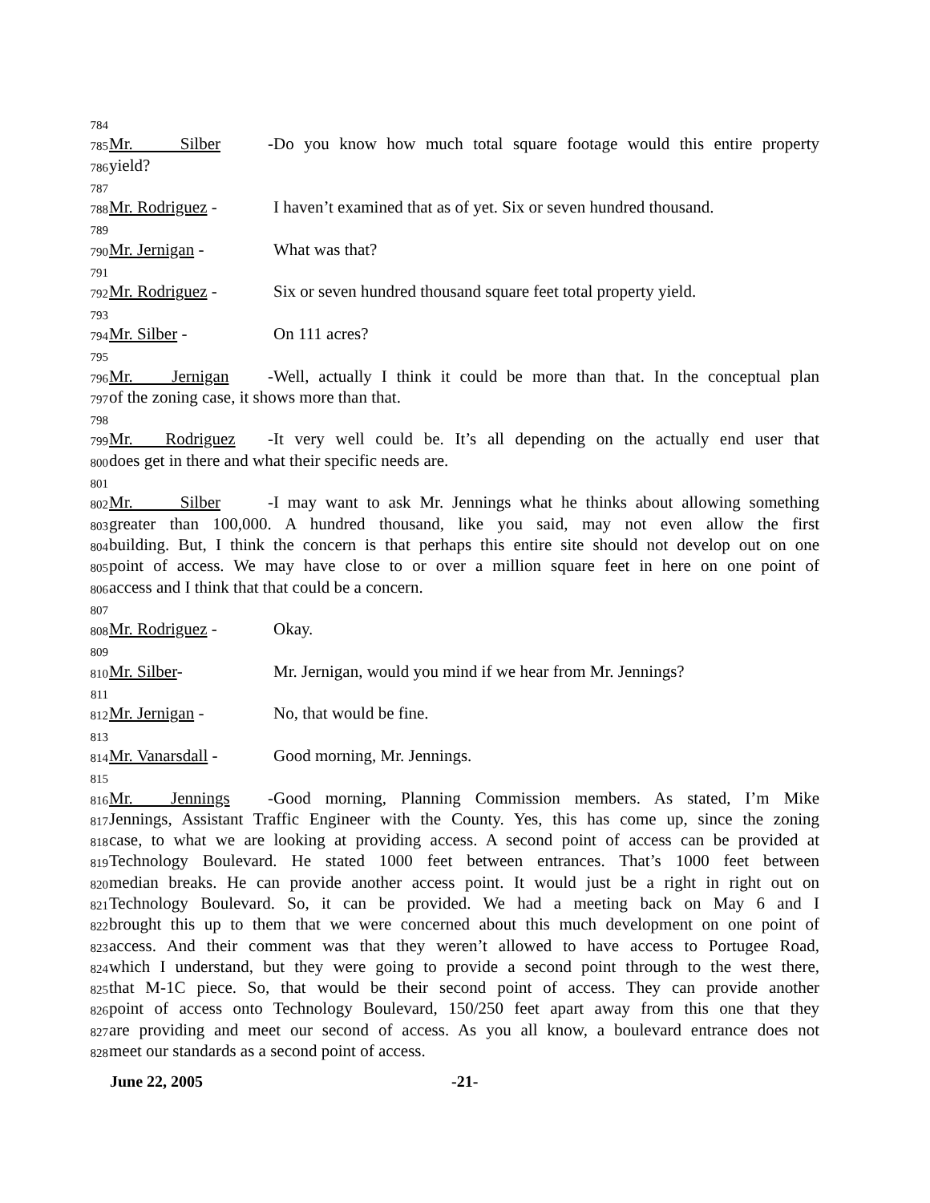784
785 Mr. Silber - Do you know how much total square footage would this entire property
786 yield?
787
788 Mr. Rodriguez - I haven’t examined that as of yet. Six or seven hundred thousand.
789
790 Mr. Jernigan - What was that?
791
792 Mr. Rodriguez - Six or seven hundred thousand square feet total property yield.
793
794 Mr. Silber - On 111 acres?
795
796 Mr. Jernigan - Well, actually I think it could be more than that. In the conceptual plan
797 of the zoning case, it shows more than that.
798
799 Mr. Rodriguez - It very well could be. It’s all depending on the actually end user that
800 does get in there and what their specific needs are.
801
802 Mr. Silber - I may want to ask Mr. Jennings what he thinks about allowing something
803 greater than 100,000. A hundred thousand, like you said, may not even allow the first
804 building. But, I think the concern is that perhaps this entire site should not develop out on one
805 point of access. We may have close to or over a million square feet in here on one point of
806 access and I think that that could be a concern.
807
808 Mr. Rodriguez - Okay.
809
810 Mr. Silber- Mr. Jernigan, would you mind if we hear from Mr. Jennings?
811
812 Mr. Jernigan - No, that would be fine.
813
814 Mr. Vanarsdall - Good morning, Mr. Jennings.
815
816 Mr. Jennings - Good morning, Planning Commission members. As stated, I’m Mike
817 Jennings, Assistant Traffic Engineer with the County. Yes, this has come up, since the zoning
818 case, to what we are looking at providing access. A second point of access can be provided at
819 Technology Boulevard. He stated 1000 feet between entrances. That’s 1000 feet between
820 median breaks. He can provide another access point. It would just be a right in right out on
821 Technology Boulevard. So, it can be provided. We had a meeting back on May 6 and I
822 brought this up to them that we were concerned about this much development on one point of
823 access. And their comment was that they weren’t allowed to have access to Portugee Road,
824 which I understand, but they were going to provide a second point through to the west there,
825 that M-1C piece. So, that would be their second point of access. They can provide another
826 point of access onto Technology Boulevard, 150/250 feet apart away from this one that they
827 are providing and meet our second of access. As you all know, a boulevard entrance does not
828 meet our standards as a second point of access.
June 22, 2005 -21-